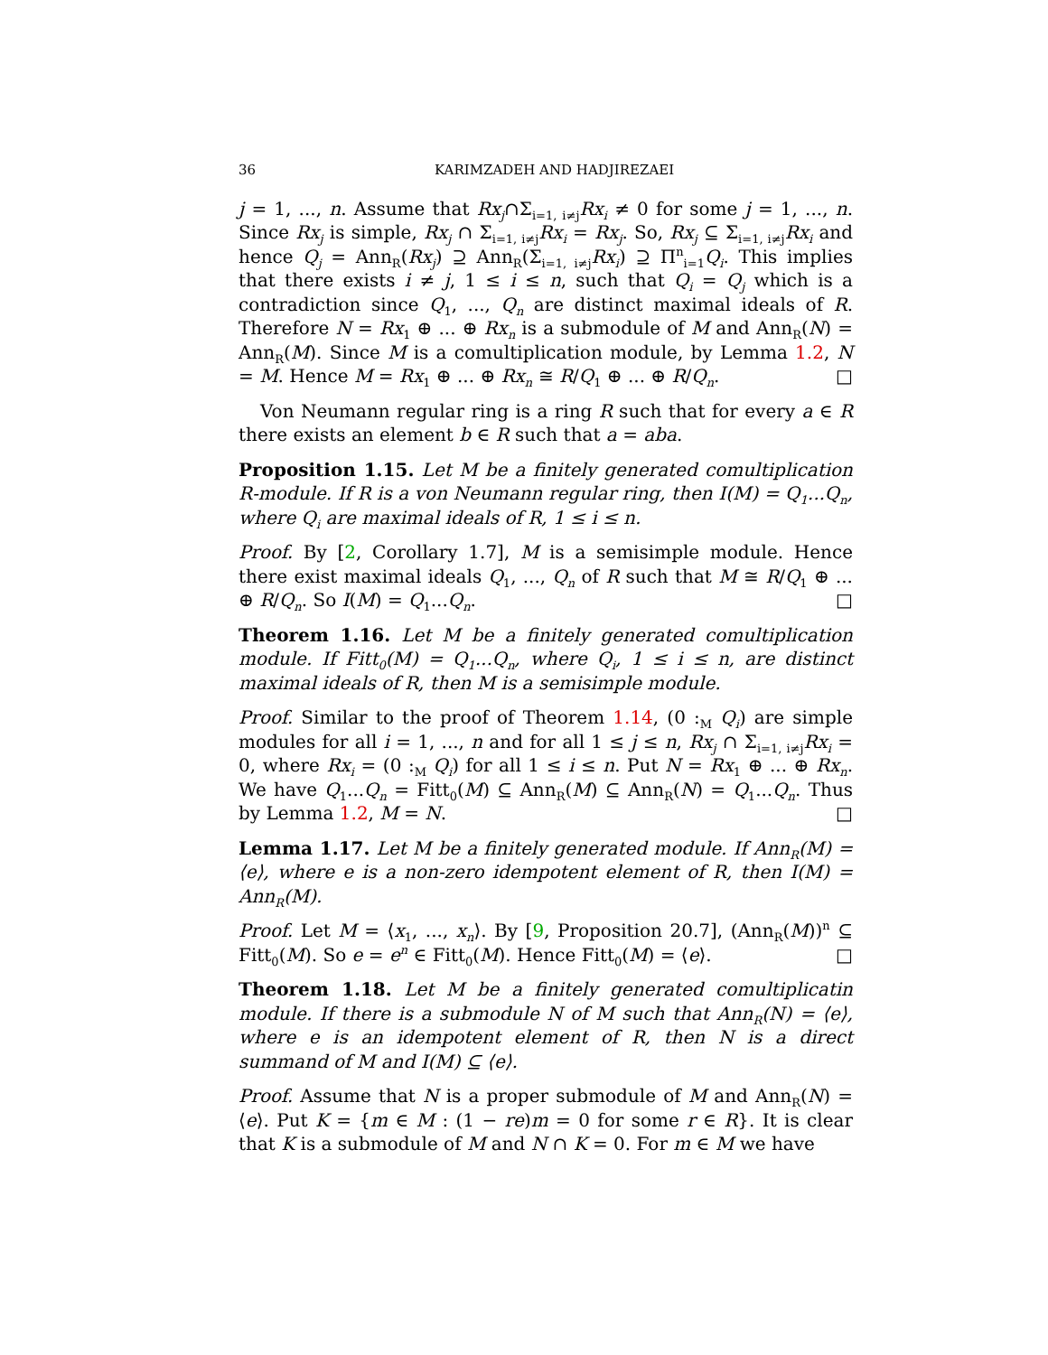36 KARIMZADEH AND HADJIREZAEI
j = 1, ..., n. Assume that Rx<sub>j</sub>∩Σ<sub>i=1, i≠j</sub>Rx<sub>i</sub> ≠ 0 for some j = 1, ..., n. Since Rx<sub>j</sub> is simple, Rx<sub>j</sub> ∩ Σ<sub>i=1, i≠j</sub>Rx<sub>i</sub> = Rx<sub>j</sub>. So, Rx<sub>j</sub> ⊆ Σ<sub>i=1, i≠j</sub>Rx<sub>i</sub> and hence Q<sub>j</sub> = Ann<sub>R</sub>(Rx<sub>j</sub>) ⊇ Ann<sub>R</sub>(Σ<sub>i=1, i≠j</sub>Rx<sub>i</sub>) ⊇ Π<sup>n</sup><sub>i=1</sub>Q<sub>i</sub>. This implies that there exists i ≠ j, 1 ≤ i ≤ n, such that Q<sub>i</sub> = Q<sub>j</sub> which is a contradiction since Q<sub>1</sub>, ..., Q<sub>n</sub> are distinct maximal ideals of R. Therefore N = Rx<sub>1</sub> ⊕ ... ⊕ Rx<sub>n</sub> is a submodule of M and Ann<sub>R</sub>(N) = Ann<sub>R</sub>(M). Since M is a comultiplication module, by Lemma 1.2, N = M. Hence M = Rx<sub>1</sub> ⊕ ... ⊕ Rx<sub>n</sub> ≅ R/Q<sub>1</sub> ⊕ ... ⊕ R/Q<sub>n</sub>. □
Von Neumann regular ring is a ring R such that for every a ∈ R there exists an element b ∈ R such that a = aba.
Proposition 1.15. Let M be a finitely generated comultiplication R-module. If R is a von Neumann regular ring, then I(M) = Q<sub>1</sub>...Q<sub>n</sub>, where Q<sub>i</sub> are maximal ideals of R, 1 ≤ i ≤ n.
Proof. By [2, Corollary 1.7], M is a semisimple module. Hence there exist maximal ideals Q<sub>1</sub>, ..., Q<sub>n</sub> of R such that M ≅ R/Q<sub>1</sub> ⊕ ... ⊕ R/Q<sub>n</sub>. So I(M) = Q<sub>1</sub>...Q<sub>n</sub>. □
Theorem 1.16. Let M be a finitely generated comultiplication module. If Fitt<sub>0</sub>(M) = Q<sub>1</sub>...Q<sub>n</sub>, where Q<sub>i</sub>, 1 ≤ i ≤ n, are distinct maximal ideals of R, then M is a semisimple module.
Proof. Similar to the proof of Theorem 1.14, (0 :<sub>M</sub> Q<sub>i</sub>) are simple modules for all i = 1, ..., n and for all 1 ≤ j ≤ n, Rx<sub>j</sub> ∩ Σ<sub>i=1, i≠j</sub>Rx<sub>i</sub> = 0, where Rx<sub>i</sub> = (0 :<sub>M</sub> Q<sub>i</sub>) for all 1 ≤ i ≤ n. Put N = Rx<sub>1</sub> ⊕ ... ⊕ Rx<sub>n</sub>. We have Q<sub>1</sub>...Q<sub>n</sub> = Fitt<sub>0</sub>(M) ⊆ Ann<sub>R</sub>(M) ⊆ Ann<sub>R</sub>(N) = Q<sub>1</sub>...Q<sub>n</sub>. Thus by Lemma 1.2, M = N. □
Lemma 1.17. Let M be a finitely generated module. If Ann<sub>R</sub>(M) = ⟨e⟩, where e is a non-zero idempotent element of R, then I(M) = Ann<sub>R</sub>(M).
Proof. Let M = ⟨x<sub>1</sub>, ..., x<sub>n</sub>⟩. By [9, Proposition 20.7], (Ann<sub>R</sub>(M))<sup>n</sup> ⊆ Fitt<sub>0</sub>(M). So e = e<sup>n</sup> ∈ Fitt<sub>0</sub>(M). Hence Fitt<sub>0</sub>(M) = ⟨e⟩. □
Theorem 1.18. Let M be a finitely generated comultiplicatin module. If there is a submodule N of M such that Ann<sub>R</sub>(N) = ⟨e⟩, where e is an idempotent element of R, then N is a direct summand of M and I(M) ⊆ ⟨e⟩.
Proof. Assume that N is a proper submodule of M and Ann<sub>R</sub>(N) = ⟨e⟩. Put K = {m ∈ M : (1 − re)m = 0 for some r ∈ R}. It is clear that K is a submodule of M and N ∩ K = 0. For m ∈ M we have